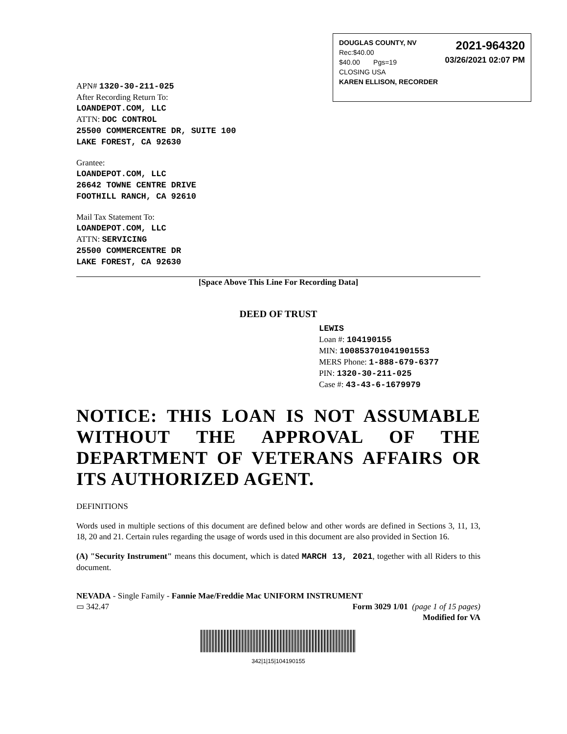DOUGLAS COUNTY, NV
Rec:$40.00
$40.00 Pgs=19
CLOSING USA
KAREN ELLISON, RECORDER
2021-964320
03/26/2021 02:07 PM
APN# 1320-30-211-025
After Recording Return To:
LOANDEPOT.COM, LLC
ATTN: DOC CONTROL
25500 COMMERCENTRE DR, SUITE 100
LAKE FOREST, CA 92630
Grantee:
LOANDEPOT.COM, LLC
26642 TOWNE CENTRE DRIVE
FOOTHILL RANCH, CA 92610
Mail Tax Statement To:
LOANDEPOT.COM, LLC
ATTN: SERVICING
25500 COMMERCENTRE DR
LAKE FOREST, CA 92630
[Space Above This Line For Recording Data]
DEED OF TRUST
LEWIS
Loan #: 104190155
MIN: 100853701041901553
MERS Phone: 1-888-679-6377
PIN: 1320-30-211-025
Case #: 43-43-6-1679979
NOTICE: THIS LOAN IS NOT ASSUMABLE WITHOUT THE APPROVAL OF THE DEPARTMENT OF VETERANS AFFAIRS OR ITS AUTHORIZED AGENT.
DEFINITIONS
Words used in multiple sections of this document are defined below and other words are defined in Sections 3, 11, 13, 18, 20 and 21. Certain rules regarding the usage of words used in this document are also provided in Section 16.
(A) "Security Instrument" means this document, which is dated MARCH 13, 2021, together with all Riders to this document.
NEVADA - Single Family - Fannie Mae/Freddie Mac UNIFORM INSTRUMENT
▭ 342.47 Form 3029 1/01 (page 1 of 15 pages)
Modified for VA
342|1|15|104190155